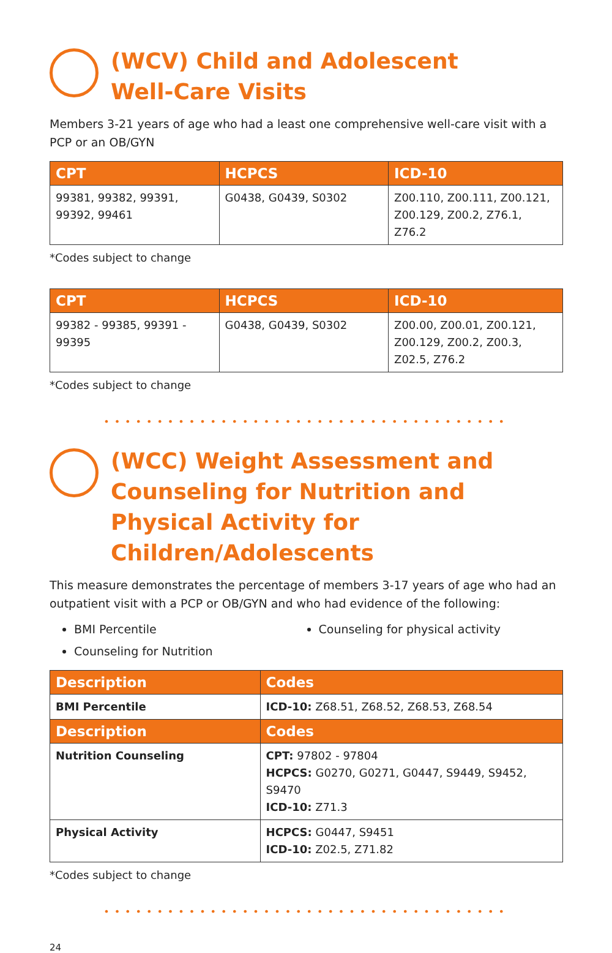(WCV) Child and Adolescent
Well-Care Visits
Members 3-21 years of age who had a least one comprehensive well-care visit with a PCP or an OB/GYN
| CPT | HCPCS | ICD-10 |
| --- | --- | --- |
| 99381, 99382, 99391, 99392, 99461 | G0438, G0439, S0302 | Z00.110, Z00.111, Z00.121, Z00.129, Z00.2, Z76.1, Z76.2 |
*Codes subject to change
| CPT | HCPCS | ICD-10 |
| --- | --- | --- |
| 99382 - 99385, 99391 - 99395 | G0438, G0439, S0302 | Z00.00, Z00.01, Z00.121, Z00.129, Z00.2, Z00.3, Z02.5, Z76.2 |
*Codes subject to change
••••••••••••••••••••••••••••••••••••••
(WCC) Weight Assessment and Counseling for Nutrition and Physical Activity for Children/Adolescents
This measure demonstrates the percentage of members 3-17 years of age who had an outpatient visit with a PCP or OB/GYN and who had evidence of the following:
BMI Percentile
Counseling for physical activity
Counseling for Nutrition
| Description | Codes |
| --- | --- |
| BMI Percentile | ICD-10: Z68.51, Z68.52, Z68.53, Z68.54 |
| Description | Codes |
| Nutrition Counseling | CPT: 97802 - 97804 HCPCS: G0270, G0271, G0447, S9449, S9452, S9470 ICD-10: Z71.3 |
| Physical Activity | HCPCS: G0447, S9451 ICD-10: Z02.5, Z71.82 |
*Codes subject to change
••••••••••••••••••••••••••••••••••••••
24